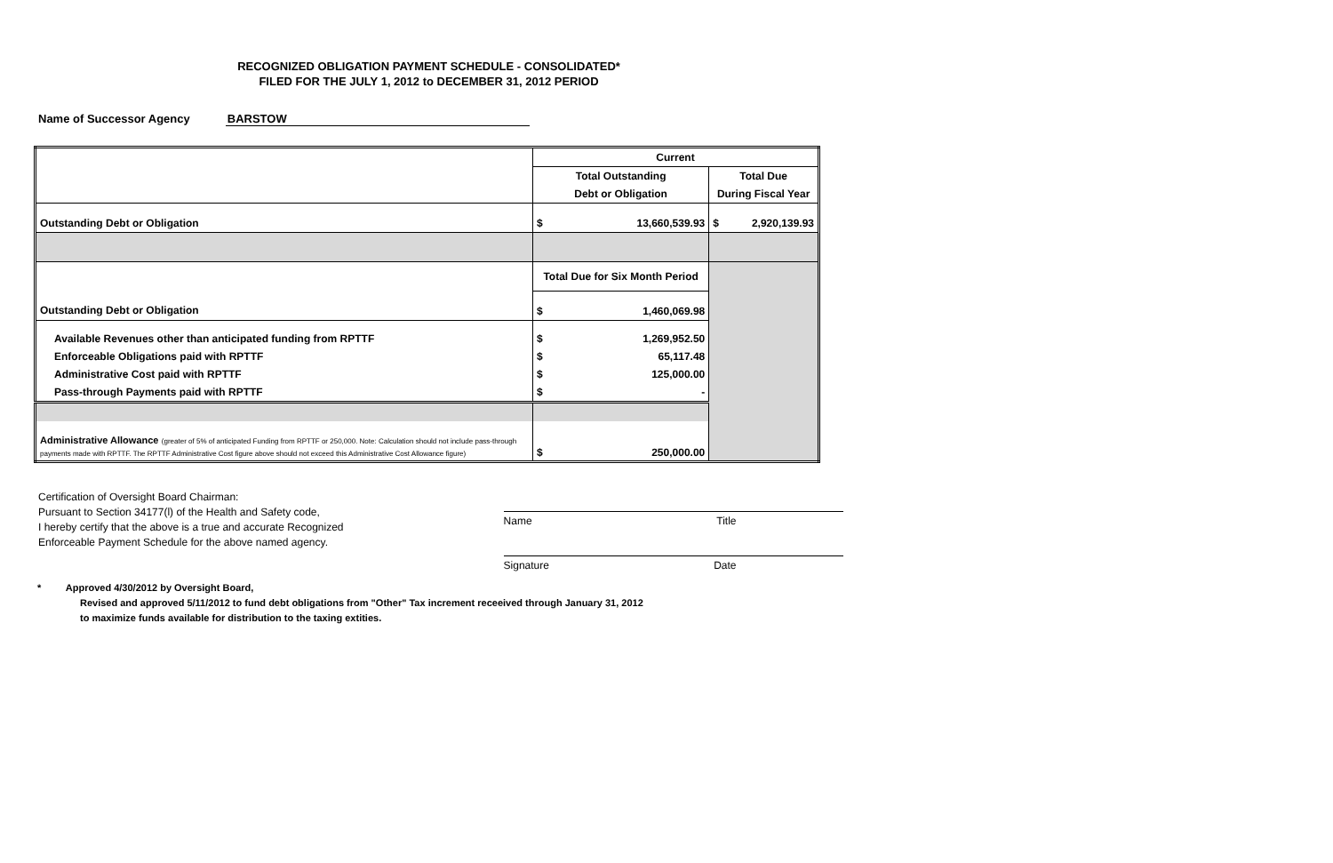RECOGNIZED OBLIGATION PAYMENT SCHEDULE - CONSOLIDATED*
FILED FOR THE JULY 1, 2012 to DECEMBER 31, 2012 PERIOD
Name of Successor Agency BARSTOW
| | Current | | |
| | Total Outstanding | | Total Due |
| | Debt or Obligation | | During Fiscal Year |
| Outstanding Debt or Obligation | $ | 13,660,539.93 | $ 2,920,139.93 |
| | Total Due for Six Month Period | | |
| Outstanding Debt or Obligation | $ | 1,460,069.98 | |
| Available Revenues other than anticipated funding from RPTTF | $ | 1,269,952.50 | |
| Enforceable Obligations paid with RPTTF | $ | 65,117.48 | |
| Administrative Cost paid with RPTTF | $ | 125,000.00 | |
| Pass-through Payments paid with RPTTF | $ | - | |
| Administrative Allowance (greater of 5% of anticipated Funding from RPTTF or 250,000. Note: Calculation should not include pass-through payments made with RPTTF. The RPTTF Administrative Cost figure above should not exceed this Administrative Cost Allowance figure) | $ | 250,000.00 | |
Certification of Oversight Board Chairman:
Pursuant to Section 34177(l) of the Health and Safety code,
I hereby certify that the above is a true and accurate Recognized
Enforceable Payment Schedule for the above named agency.
Name Title
Signature Date
* Approved 4/30/2012 by Oversight Board,
Revised and approved 5/11/2012 to fund debt obligations from "Other" Tax increment receeived through January 31, 2012
to maximize funds available for distribution to the taxing extities.